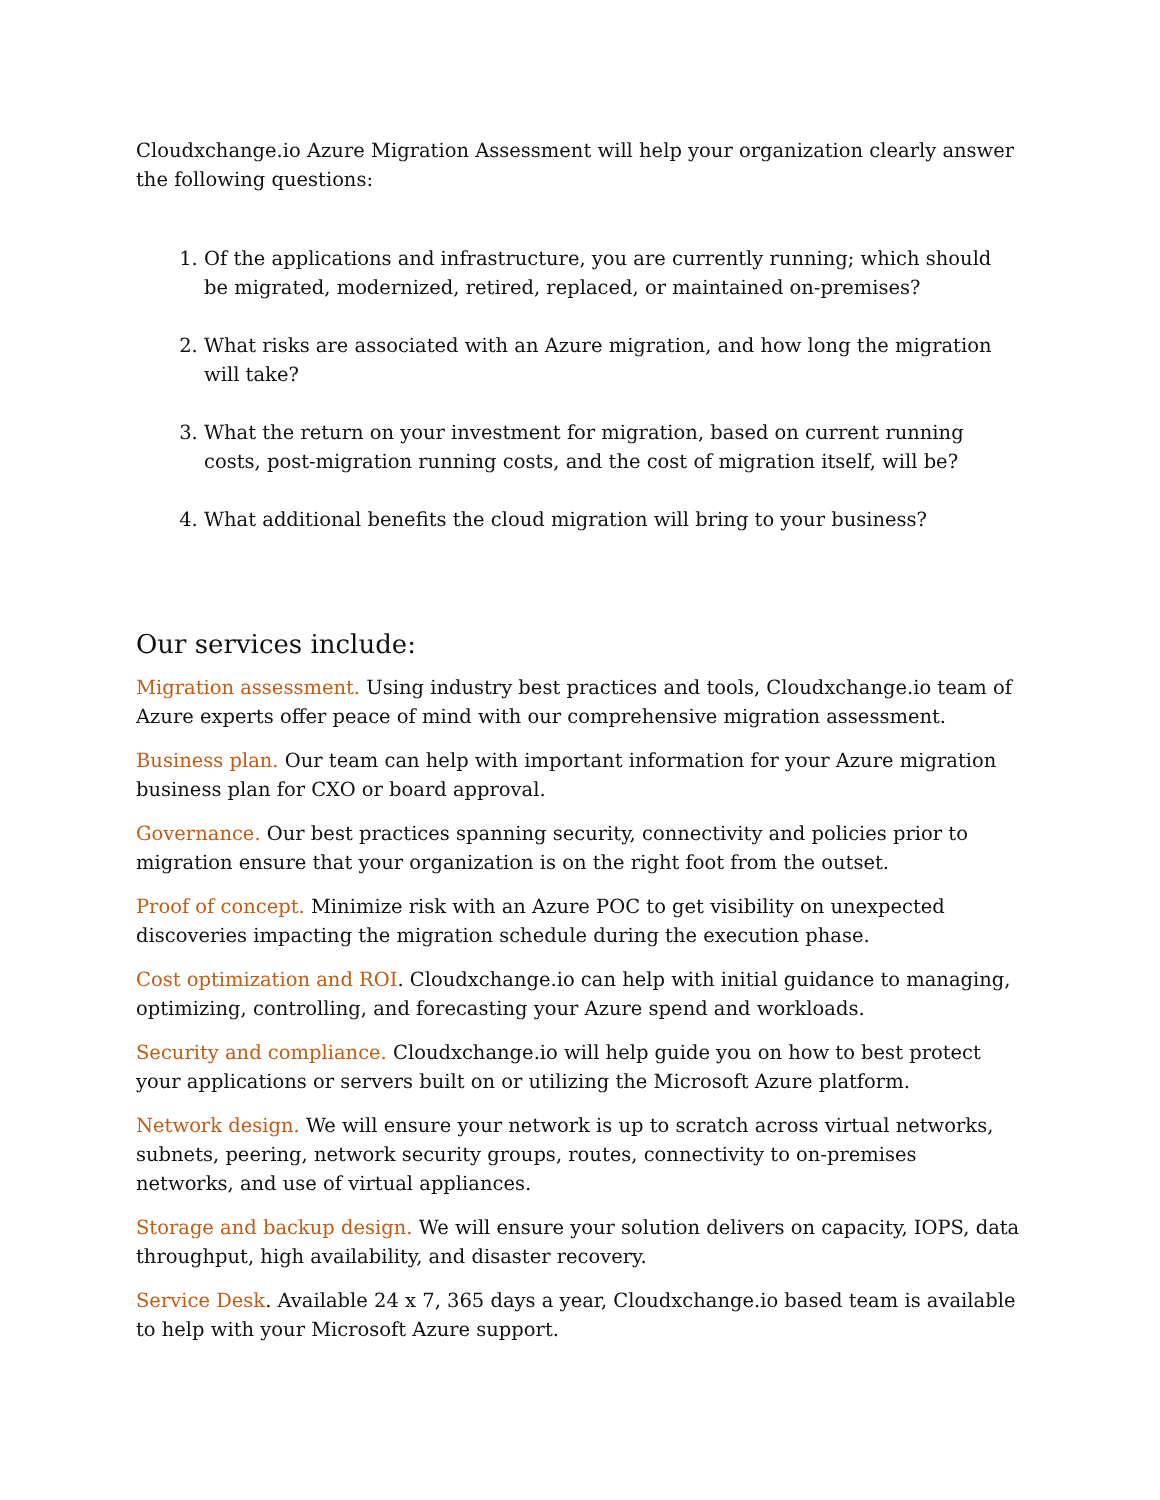Cloudxchange.io Azure Migration Assessment will help your organization clearly answer the following questions:
1. Of the applications and infrastructure, you are currently running; which should be migrated, modernized, retired, replaced, or maintained on-premises?
2. What risks are associated with an Azure migration, and how long the migration will take?
3. What the return on your investment for migration, based on current running costs, post-migration running costs, and the cost of migration itself, will be?
4. What additional benefits the cloud migration will bring to your business?
Our services include:
Migration assessment. Using industry best practices and tools, Cloudxchange.io team of Azure experts offer peace of mind with our comprehensive migration assessment.
Business plan. Our team can help with important information for your Azure migration business plan for CXO or board approval.
Governance. Our best practices spanning security, connectivity and policies prior to migration ensure that your organization is on the right foot from the outset.
Proof of concept. Minimize risk with an Azure POC to get visibility on unexpected discoveries impacting the migration schedule during the execution phase.
Cost optimization and ROI. Cloudxchange.io can help with initial guidance to managing, optimizing, controlling, and forecasting your Azure spend and workloads.
Security and compliance. Cloudxchange.io will help guide you on how to best protect your applications or servers built on or utilizing the Microsoft Azure platform.
Network design. We will ensure your network is up to scratch across virtual networks, subnets, peering, network security groups, routes, connectivity to on-premises networks, and use of virtual appliances.
Storage and backup design. We will ensure your solution delivers on capacity, IOPS, data throughput, high availability, and disaster recovery.
Service Desk. Available 24 x 7, 365 days a year, Cloudxchange.io based team is available to help with your Microsoft Azure support.